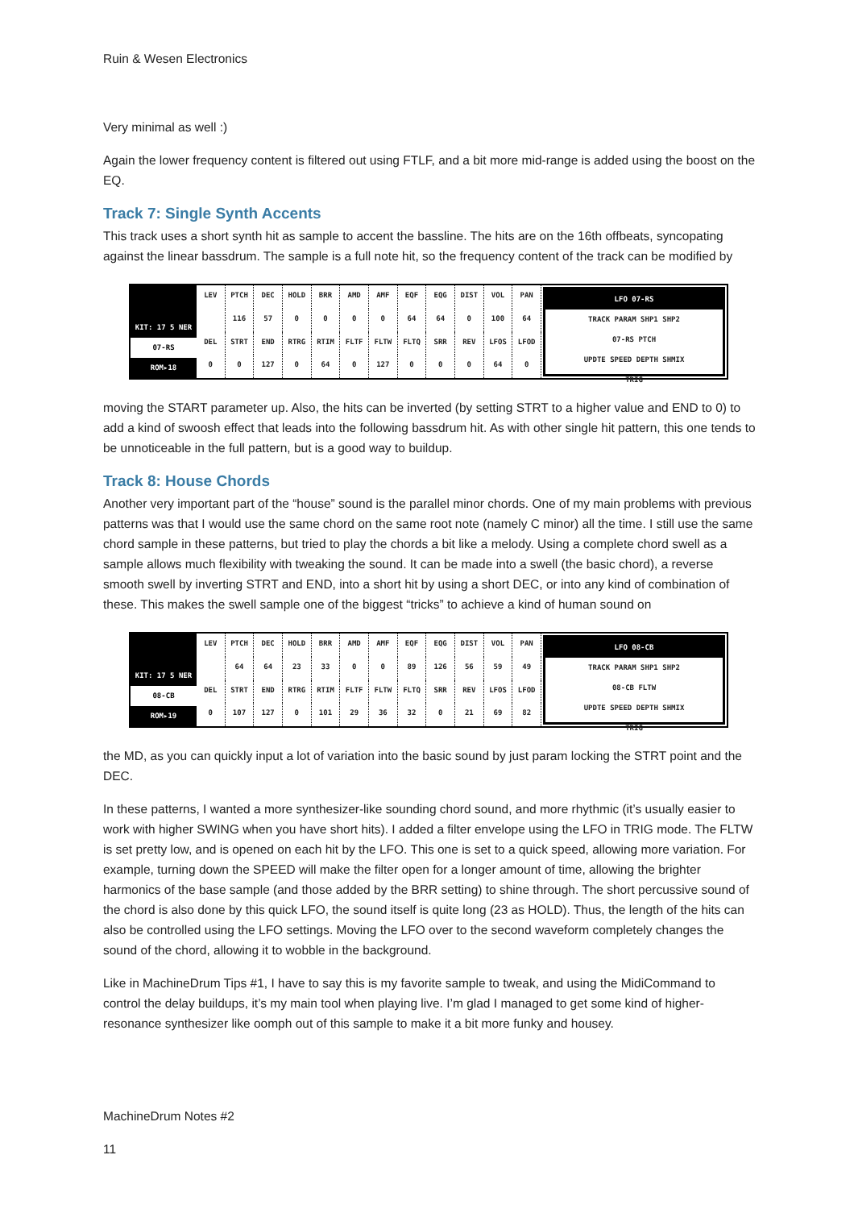Ruin & Wesen Electronics
Very minimal as well :)
Again the lower frequency content is filtered out using FTLF, and a bit more mid-range is added using the boost on the EQ.
Track 7: Single Synth Accents
This track uses a short synth hit as sample to accent the bassline. The hits are on the 16th offbeats, syncopating against the linear bassdrum. The sample is a full note hit, so the frequency content of the track can be modified by
KIT: 17 5 NER
07-RS
ROM▸18
LEV
PTCH
DEC
HOLD
BRR
AMD
AMF
EQF
EQG
DIST
VOL
PAN
116
57
0
0
0
0
64
64
0
100
64
DEL
STRT
END
RTRG
RTIM
FLTF
FLTW
FLTQ
SRR
REV
LFOS
LFOD
0
0
127
0
64
0
127
0
0
0
64
0
LFO 07-RS
TRACK PARAM SHP1 SHP2
07-RS PTCH
UPDTE SPEED DEPTH SHMIX
TRIG
moving the START parameter up. Also, the hits can be inverted (by setting STRT to a higher value and END to 0) to add a kind of swoosh effect that leads into the following bassdrum hit. As with other single hit pattern, this one tends to be unnoticeable in the full pattern, but is a good way to buildup.
Track 8: House Chords
Another very important part of the “house” sound is the parallel minor chords. One of my main problems with previous patterns was that I would use the same chord on the same root note (namely C minor) all the time. I still use the same chord sample in these patterns, but tried to play the chords a bit like a melody. Using a complete chord swell as a sample allows much flexibility with tweaking the sound. It can be made into a swell (the basic chord), a reverse smooth swell by inverting STRT and END, into a short hit by using a short DEC, or into any kind of combination of these. This makes the swell sample one of the biggest “tricks” to achieve a kind of human sound on
KIT: 17 5 NER
08-CB
ROM▸19
LEV
PTCH
DEC
HOLD
BRR
AMD
AMF
EQF
EQG
DIST
VOL
PAN
64
64
23
33
0
0
89
126
56
59
49
DEL
STRT
END
RTRG
RTIM
FLTF
FLTW
FLTQ
SRR
REV
LFOS
LFOD
0
107
127
0
101
29
36
32
0
21
69
82
LFO 08-CB
TRACK PARAM SHP1 SHP2
08-CB FLTW
UPDTE SPEED DEPTH SHMIX
TRIG
the MD, as you can quickly input a lot of variation into the basic sound by just param locking the STRT point and the DEC.
In these patterns, I wanted a more synthesizer-like sounding chord sound, and more rhythmic (it’s usually easier to work with higher SWING when you have short hits). I added a filter envelope using the LFO in TRIG mode. The FLTW is set pretty low, and is opened on each hit by the LFO. This one is set to a quick speed, allowing more variation. For example, turning down the SPEED will make the filter open for a longer amount of time, allowing the brighter harmonics of the base sample (and those added by the BRR setting) to shine through. The short percussive sound of the chord is also done by this quick LFO, the sound itself is quite long (23 as HOLD). Thus, the length of the hits can also be controlled using the LFO settings. Moving the LFO over to the second waveform completely changes the sound of the chord, allowing it to wobble in the background.
Like in MachineDrum Tips #1, I have to say this is my favorite sample to tweak, and using the MidiCommand to control the delay buildups, it’s my main tool when playing live. I’m glad I managed to get some kind of higher-resonance synthesizer like oomph out of this sample to make it a bit more funky and housey.
MachineDrum Notes #2
11